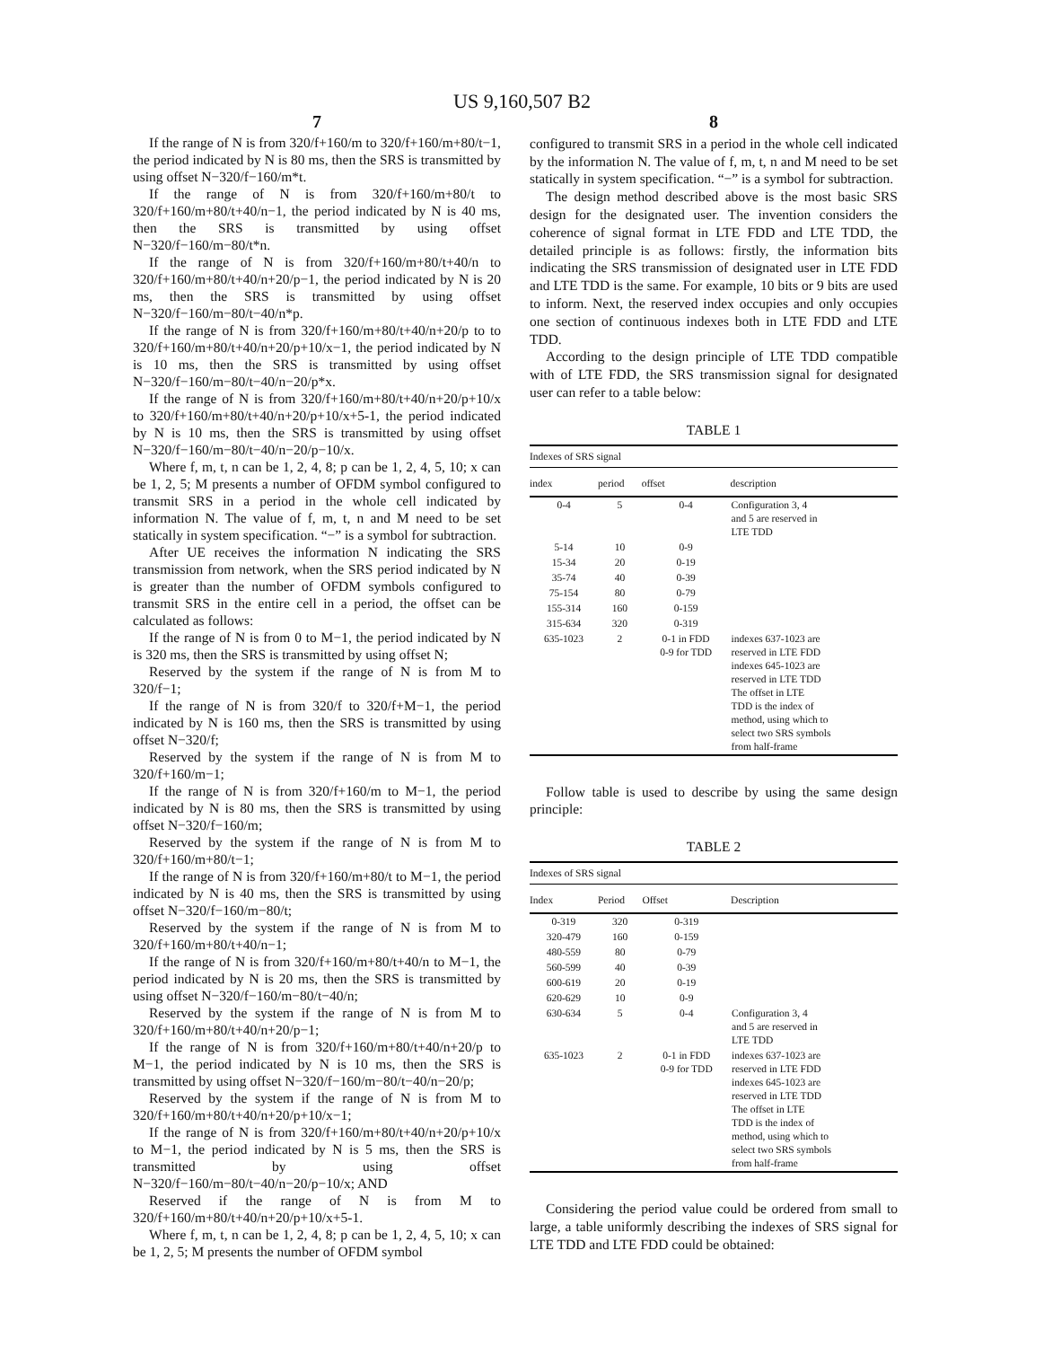US 9,160,507 B2
7
If the range of N is from 320/f+160/m to 320/f+160/m+80/t−1, the period indicated by N is 80 ms, then the SRS is transmitted by using offset N−320/f−160/m*t.
If the range of N is from 320/f+160/m+80/t to 320/f+160/m+80/t+40/n−1, the period indicated by N is 40 ms, then the SRS is transmitted by using offset N−320/f−160/m−80/t*n.
If the range of N is from 320/f+160/m+80/t+40/n to 320/f+160/m+80/t+40/n+20/p−1, the period indicated by N is 20 ms, then the SRS is transmitted by using offset N−320/f−160/m−80/t−40/n*p.
If the range of N is from 320/f+160/m+80/t+40/n+20/p to to 320/f+160/m+80/t+40/n+20/p+10/x−1, the period indicated by N is 10 ms, then the SRS is transmitted by using offset N−320/f−160/m−80/t−40/n−20/p*x.
If the range of N is from 320/f+160/m+80/t+40/n+20/p+10/x to 320/f+160/m+80/t+40/n+20/p+10/x+5-1, the period indicated by N is 10 ms, then the SRS is transmitted by using offset N−320/f−160/m−80/t−40/n−20/p−10/x.
Where f, m, t, n can be 1, 2, 4, 8; p can be 1, 2, 4, 5, 10; x can be 1, 2, 5; M presents a number of OFDM symbol configured to transmit SRS in a period in the whole cell indicated by information N. The value of f, m, t, n and M need to be set statically in system specification. “−” is a symbol for subtraction.
After UE receives the information N indicating the SRS transmission from network, when the SRS period indicated by N is greater than the number of OFDM symbols configured to transmit SRS in the entire cell in a period, the offset can be calculated as follows:
If the range of N is from 0 to M−1, the period indicated by N is 320 ms, then the SRS is transmitted by using offset N;
Reserved by the system if the range of N is from M to 320/f−1;
If the range of N is from 320/f to 320/f+M−1, the period indicated by N is 160 ms, then the SRS is transmitted by using offset N−320/f;
Reserved by the system if the range of N is from M to 320/f+160/m−1;
If the range of N is from 320/f+160/m to M−1, the period indicated by N is 80 ms, then the SRS is transmitted by using offset N−320/f−160/m;
Reserved by the system if the range of N is from M to 320/f+160/m+80/t−1;
If the range of N is from 320/f+160/m+80/t to M−1, the period indicated by N is 40 ms, then the SRS is transmitted by using offset N−320/f−160/m−80/t;
Reserved by the system if the range of N is from M to 320/f+160/m+80/t+40/n−1;
If the range of N is from 320/f+160/m+80/t+40/n to M−1, the period indicated by N is 20 ms, then the SRS is transmitted by using offset N−320/f−160/m−80/t−40/n;
Reserved by the system if the range of N is from M to 320/f+160/m+80/t+40/n+20/p−1;
If the range of N is from 320/f+160/m+80/t+40/n+20/p to M−1, the period indicated by N is 10 ms, then the SRS is transmitted by using offset N−320/f−160/m−80/t−40/n−20/p;
Reserved by the system if the range of N is from M to 320/f+160/m+80/t+40/n+20/p+10/x−1;
If the range of N is from 320/f+160/m+80/t+40/n+20/p+10/x to M−1, the period indicated by N is 5 ms, then the SRS is transmitted by using offset N−320/f−160/m−80/t−40/n−20/p−10/x; AND
Reserved if the range of N is from M to 320/f+160/m+80/t+40/n+20/p+10/x+5-1.
Where f, m, t, n can be 1, 2, 4, 8; p can be 1, 2, 4, 5, 10; x can be 1, 2, 5; M presents the number of OFDM symbol
8
configured to transmit SRS in a period in the whole cell indicated by the information N. The value of f, m, t, n and M need to be set statically in system specification. “−” is a symbol for subtraction.
The design method described above is the most basic SRS design for the designated user. The invention considers the coherence of signal format in LTE FDD and LTE TDD, the detailed principle is as follows: firstly, the information bits indicating the SRS transmission of designated user in LTE FDD and LTE TDD is the same. For example, 10 bits or 9 bits are used to inform. Next, the reserved index occupies and only occupies one section of continuous indexes both in LTE FDD and LTE TDD.
According to the design principle of LTE TDD compatible with of LTE FDD, the SRS transmission signal for designated user can refer to a table below:
TABLE 1
| Indexes of SRS signal | | | |
| --- | --- | --- | --- |
| index | period | offset | description |
| 0-4 | 5 | 0-4 | Configuration 3, 4 and 5 are reserved in LTE TDD |
| 5-14 | 10 | 0-9 | |
| 15-34 | 20 | 0-19 | |
| 35-74 | 40 | 0-39 | |
| 75-154 | 80 | 0-79 | |
| 155-314 | 160 | 0-159 | |
| 315-634 | 320 | 0-319 | |
| 635-1023 | 2 | 0-1 in FDD 0-9 for TDD | indexes 637-1023 are reserved in LTE FDD indexes 645-1023 are reserved in LTE TDD The offset in LTE TDD is the index of method, using which to select two SRS symbols from half-frame |
Follow table is used to describe by using the same design principle:
TABLE 2
| Indexes of SRS signal | | | |
| --- | --- | --- | --- |
| Index | Period | Offset | Description |
| 0-319 | 320 | 0-319 | |
| 320-479 | 160 | 0-159 | |
| 480-559 | 80 | 0-79 | |
| 560-599 | 40 | 0-39 | |
| 600-619 | 20 | 0-19 | |
| 620-629 | 10 | 0-9 | |
| 630-634 | 5 | 0-4 | Configuration 3, 4 and 5 are reserved in LTE TDD |
| 635-1023 | 2 | 0-1 in FDD 0-9 for TDD | indexes 637-1023 are reserved in LTE FDD indexes 645-1023 are reserved in LTE TDD The offset in LTE TDD is the index of method, using which to select two SRS symbols from half-frame |
Considering the period value could be ordered from small to large, a table uniformly describing the indexes of SRS signal for LTE TDD and LTE FDD could be obtained: